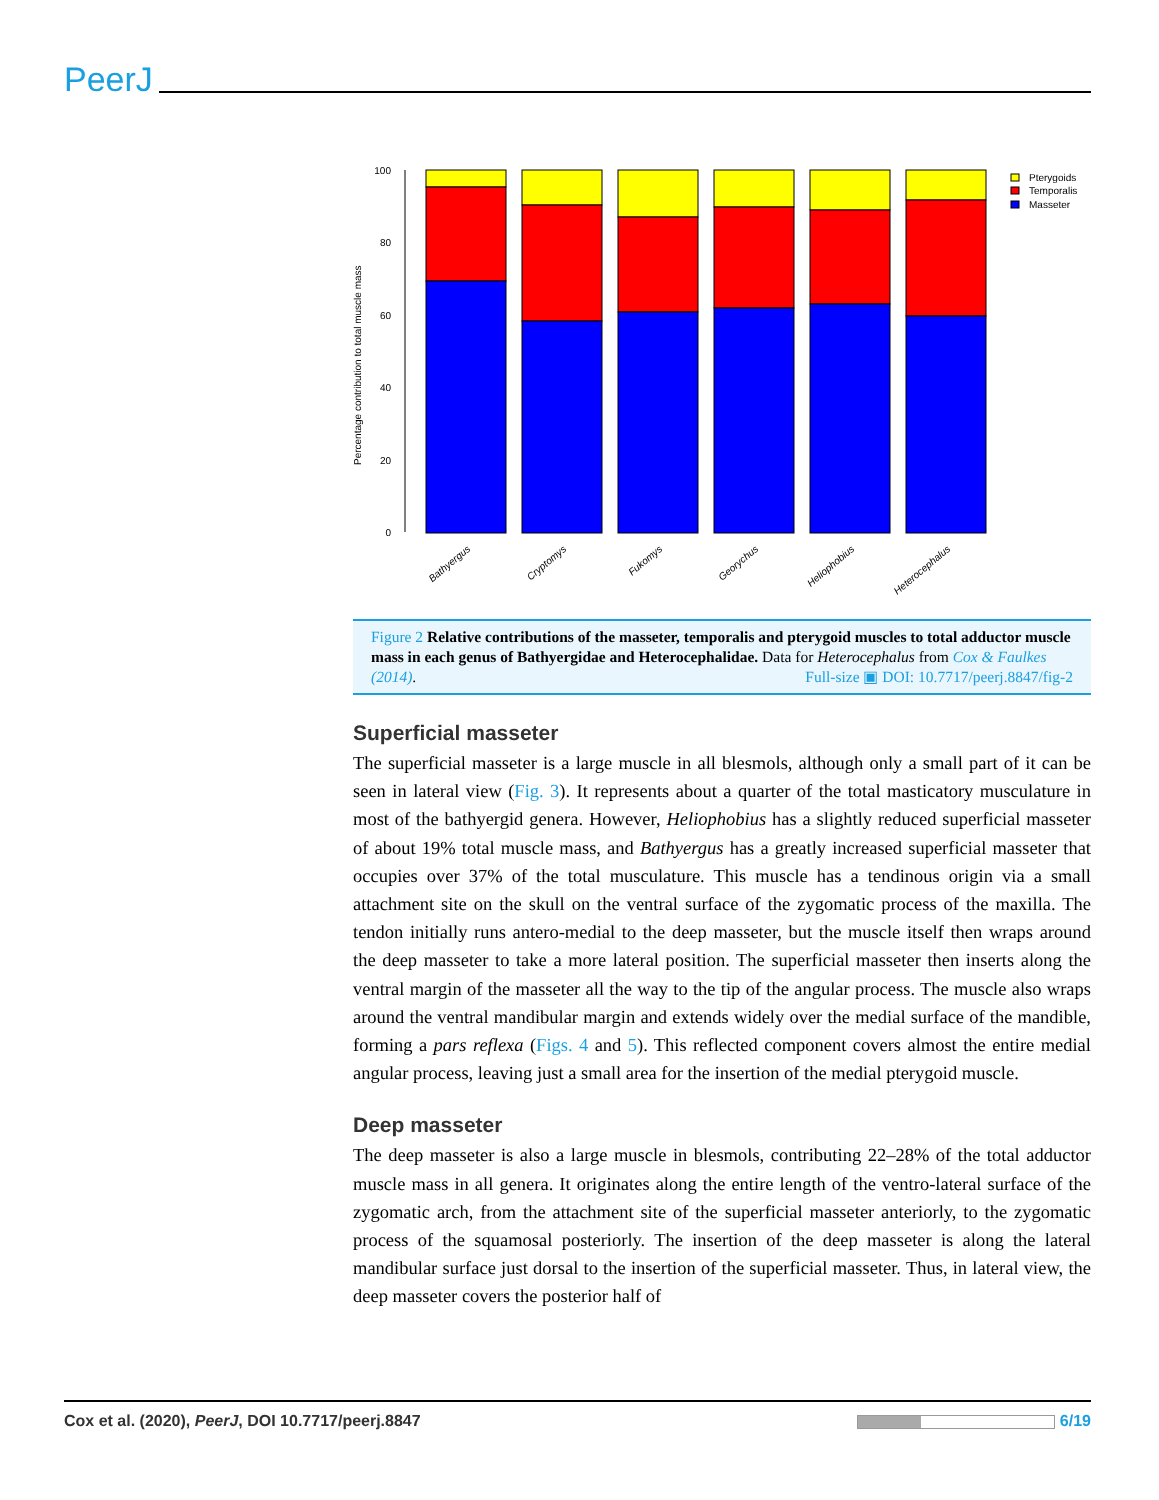PeerJ
Percentage contribution to total muscle mass
100
80
60
40
20
0
Pterygoids
Temporalis
Masseter
Bathyergus
Cryptomys
Fukomys
Georychus
Heliophobius
Heterocephalus
Figure 2 Relative contributions of the masseter, temporalis and pterygoid muscles to total adductor muscle mass in each genus of Bathyergidae and Heterocephalidae. Data for Heterocephalus from Cox & Faulkes (2014). Full-size ▣ DOI: 10.7717/peerj.8847/fig-2
Superficial masseter
The superficial masseter is a large muscle in all blesmols, although only a small part of it can be seen in lateral view (Fig. 3). It represents about a quarter of the total masticatory musculature in most of the bathyergid genera. However, Heliophobius has a slightly reduced superficial masseter of about 19% total muscle mass, and Bathyergus has a greatly increased superficial masseter that occupies over 37% of the total musculature. This muscle has a tendinous origin via a small attachment site on the skull on the ventral surface of the zygomatic process of the maxilla. The tendon initially runs antero-medial to the deep masseter, but the muscle itself then wraps around the deep masseter to take a more lateral position. The superficial masseter then inserts along the ventral margin of the masseter all the way to the tip of the angular process. The muscle also wraps around the ventral mandibular margin and extends widely over the medial surface of the mandible, forming a pars reflexa (Figs. 4 and 5). This reflected component covers almost the entire medial angular process, leaving just a small area for the insertion of the medial pterygoid muscle.
Deep masseter
The deep masseter is also a large muscle in blesmols, contributing 22–28% of the total adductor muscle mass in all genera. It originates along the entire length of the ventro-lateral surface of the zygomatic arch, from the attachment site of the superficial masseter anteriorly, to the zygomatic process of the squamosal posteriorly. The insertion of the deep masseter is along the lateral mandibular surface just dorsal to the insertion of the superficial masseter. Thus, in lateral view, the deep masseter covers the posterior half of
Cox et al. (2020), PeerJ, DOI 10.7717/peerj.8847 6/19